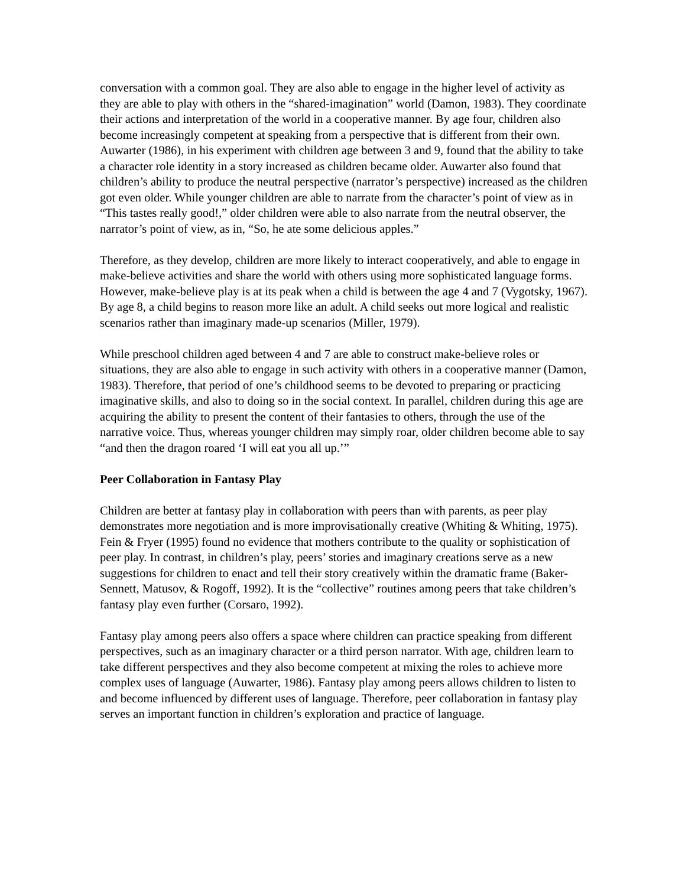conversation with a common goal. They are also able to engage in the higher level of activity as they are able to play with others in the “shared-imagination” world (Damon, 1983). They coordinate their actions and interpretation of the world in a cooperative manner. By age four, children also become increasingly competent at speaking from a perspective that is different from their own. Auwarter (1986), in his experiment with children age between 3 and 9, found that the ability to take a character role identity in a story increased as children became older. Auwarter also found that children’s ability to produce the neutral perspective (narrator’s perspective) increased as the children got even older. While younger children are able to narrate from the character’s point of view as in “This tastes really good!,” older children were able to also narrate from the neutral observer, the narrator’s point of view, as in, “So, he ate some delicious apples.”
Therefore, as they develop, children are more likely to interact cooperatively, and able to engage in make-believe activities and share the world with others using more sophisticated language forms. However, make-believe play is at its peak when a child is between the age 4 and 7 (Vygotsky, 1967). By age 8, a child begins to reason more like an adult. A child seeks out more logical and realistic scenarios rather than imaginary made-up scenarios (Miller, 1979).
While preschool children aged between 4 and 7 are able to construct make-believe roles or situations, they are also able to engage in such activity with others in a cooperative manner (Damon, 1983). Therefore, that period of one’s childhood seems to be devoted to preparing or practicing imaginative skills, and also to doing so in the social context. In parallel, children during this age are acquiring the ability to present the content of their fantasies to others, through the use of the narrative voice. Thus, whereas younger children may simply roar, older children become able to say “and then the dragon roared ‘I will eat you all up.’”
Peer Collaboration in Fantasy Play
Children are better at fantasy play in collaboration with peers than with parents, as peer play demonstrates more negotiation and is more improvisationally creative (Whiting & Whiting, 1975). Fein & Fryer (1995) found no evidence that mothers contribute to the quality or sophistication of peer play. In contrast, in children’s play, peers’ stories and imaginary creations serve as a new suggestions for children to enact and tell their story creatively within the dramatic frame (Baker-Sennett, Matusov, & Rogoff, 1992). It is the “collective” routines among peers that take children’s fantasy play even further (Corsaro, 1992).
Fantasy play among peers also offers a space where children can practice speaking from different perspectives, such as an imaginary character or a third person narrator. With age, children learn to take different perspectives and they also become competent at mixing the roles to achieve more complex uses of language (Auwarter, 1986). Fantasy play among peers allows children to listen to and become influenced by different uses of language. Therefore, peer collaboration in fantasy play serves an important function in children’s exploration and practice of language.